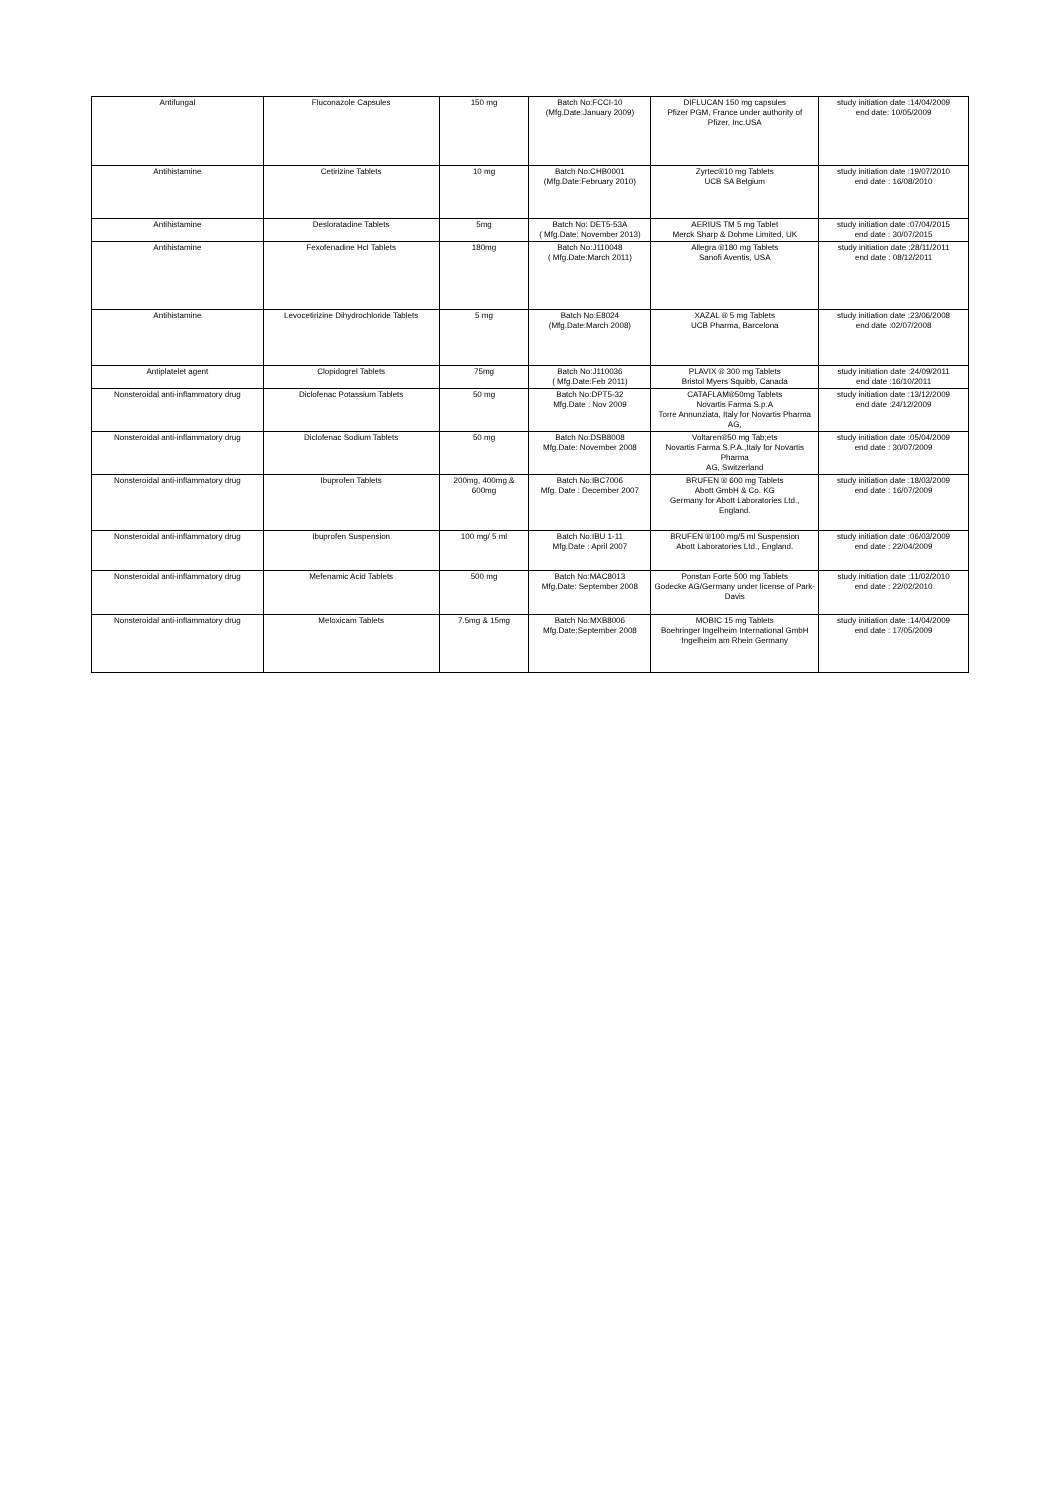| Antifungal | Fluconazole Capsules | 150 mg | Batch No:FCCI-10 (Mfg.Date:January 2009) | DIFLUCAN 150 mg capsules Pfizer PGM, France under authority of Pfizer, Inc.USA | study initiation date :14/04/2009 end date: 10/05/2009 |
| Antihistamine | Cetirizine Tablets | 10 mg | Batch No:CHB0001 (Mfg.Date:February 2010) | Zyrtec®10 mg Tablets UCB SA Belgium | study initiation date :19/07/2010 end date : 16/08/2010 |
| Antihistamine | Desloratadine Tablets | 5mg | Batch No: DET5-53A ( Mfg.Date: November 2013) | AERIUS TM 5 mg Tablet Merck Sharp & Dohme Limited, UK | study initiation date :07/04/2015 end date : 30/07/2015 |
| Antihistamine | Fexofenadine Hcl Tablets | 180mg | Batch No:J110048 ( Mfg.Date:March 2011) | Allegra ®180 mg Tablets Sanofi Aventis, USA | study initiation date :28/11/2011 end date : 08/12/2011 |
| Antihistamine | Levocetirizine Dihydrochloride Tablets | 5 mg | Batch No:E8024 (Mfg.Date:March 2008) | XAZAL ® 5 mg Tablets UCB Pharma, Barcelona | study initiation date :23/06/2008 end date :02/07/2008 |
| Antiplatelet agent | Clopidogrel Tablets | 75mg | Batch No:J110036 ( Mfg.Date:Feb 2011) | PLAVIX ® 300 mg Tablets Bristol Myers Squibb, Canada | study initiation date :24/09/2011 end date :16/10/2011 |
| Nonsteroidal anti-inflammatory drug | Diclofenac Potassium Tablets | 50 mg | Batch No:DPT5-32 Mfg.Date : Nov 2009 | CATAFLAM®50mg Tablets Novartis Farma S.p.A Torre Annunziata, Italy for Novartis Pharma AG, | study initiation date :13/12/2009 end date :24/12/2009 |
| Nonsteroidal anti-inflammatory drug | Diclofenac Sodium Tablets | 50 mg | Batch No:DSB8008 Mfg.Date: November 2008 | Voltaren®50 mg Tab;ets Novartis Farma S.P.A.,Italy for Novartis Pharma AG, Switzerland | study initiation date :05/04/2009 end date : 30/07/2009 |
| Nonsteroidal anti-inflammatory drug | Ibuprofen Tablets | 200mg, 400mg & 600mg | Batch No:IBC7006 Mfg. Date : December 2007 | BRUFEN ® 600 mg Tablets Abott GmbH & Co. KG Germany for Abott Laboratories Ltd., England. | study initiation date :18/03/2009 end date : 16/07/2009 |
| Nonsteroidal anti-inflammatory drug | Ibuprofen Suspension | 100 mg/ 5 ml | Batch No:IBU 1-11 Mfg.Date : April 2007 | BRUFEN ®100 mg/5 ml Suspension Abott Laboratories Ltd., England. | study initiation date :06/03/2009 end date : 22/04/2009 |
| Nonsteroidal anti-inflammatory drug | Mefenamic Acid Tablets | 500 mg | Batch No:MAC8013 Mfg.Date: September 2008 | Ponstan Forte 500 mg Tablets Godecke AG/Germany under license of Park- Davis | study initiation date :11/02/2010 end date : 22/02/2010 |
| Nonsteroidal anti-inflammatory drug | Meloxicam Tablets | 7.5mg & 15mg | Batch No:MXB8006 Mfg.Date:September 2008 | MOBIC 15 mg Tablets Boehringer Ingelheim International GmbH Ingelheim am Rhein Germany | study initiation date :14/04/2009 end date : 17/05/2009 |